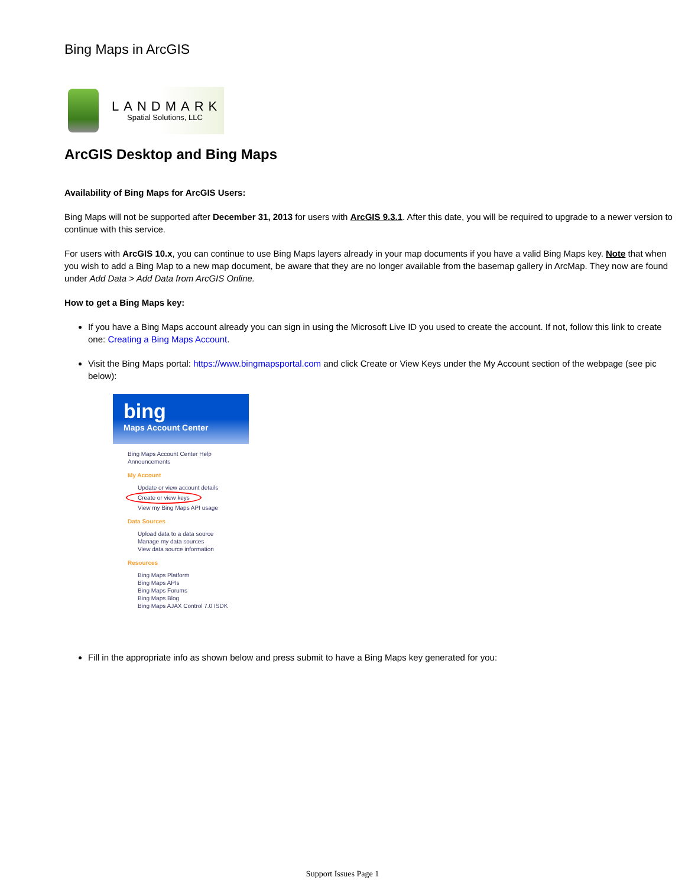Bing Maps in ArcGIS
LANDMARK
Spatial Solutions, LLC
ArcGIS Desktop and Bing Maps
Availability of Bing Maps for ArcGIS Users:
Bing Maps will not be supported after December 31, 2013 for users with ArcGIS 9.3.1. After this date, you will be required to upgrade to a newer version to continue with this service.
For users with ArcGIS 10.x, you can continue to use Bing Maps layers already in your map documents if you have a valid Bing Maps key. Note that when you wish to add a Bing Map to a new map document, be aware that they are no longer available from the basemap gallery in ArcMap. They now are found under Add Data > Add Data from ArcGIS Online.
How to get a Bing Maps key:
If you have a Bing Maps account already you can sign in using the Microsoft Live ID you used to create the account. If not, follow this link to create one: Creating a Bing Maps Account.
Visit the Bing Maps portal: https://www.bingmapsportal.com and click Create or View Keys under the My Account section of the webpage (see pic below):
bing
Maps Account Center
Bing Maps Account Center Help
Announcements
My Account
Update or view account details
Create or view keys
View my Bing Maps API usage
Data Sources
Upload data to a data source
Manage my data sources
View data source information
Resources
Bing Maps Platform
Bing Maps APIs
Bing Maps Forums
Bing Maps Blog
Bing Maps AJAX Control 7.0 ISDK
Fill in the appropriate info as shown below and press submit to have a Bing Maps key generated for you:
Support Issues Page 1